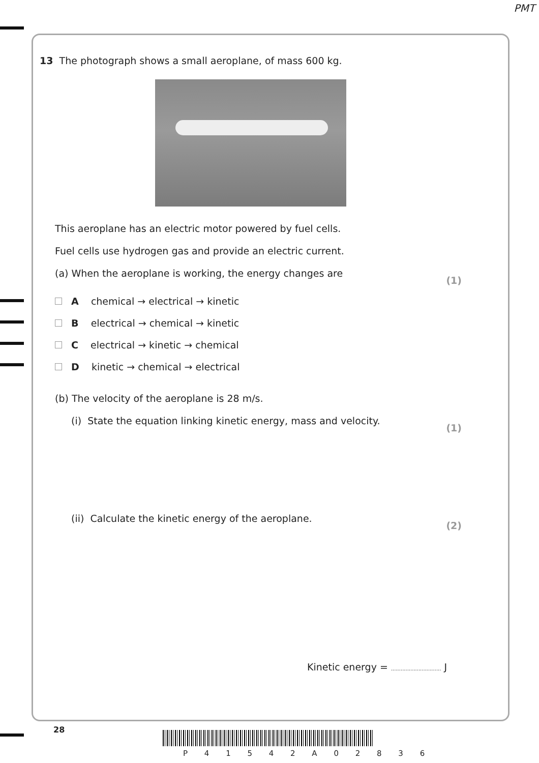PMT
13 The photograph shows a small aeroplane, of mass 600 kg.
This aeroplane has an electric motor powered by fuel cells.
Fuel cells use hydrogen gas and provide an electric current.
(a) When the aeroplane is working, the energy changes are (1)
A chemical → electrical → kinetic
B electrical → chemical → kinetic
C electrical → kinetic → chemical
D kinetic → chemical → electrical
(b) The velocity of the aeroplane is 28 m/s.
(i) State the equation linking kinetic energy, mass and velocity. (1)
(ii) Calculate the kinetic energy of the aeroplane. (2)
Kinetic energy = ............................... J
28
P 4 1 5 4 2 A 0 2 8 3 6